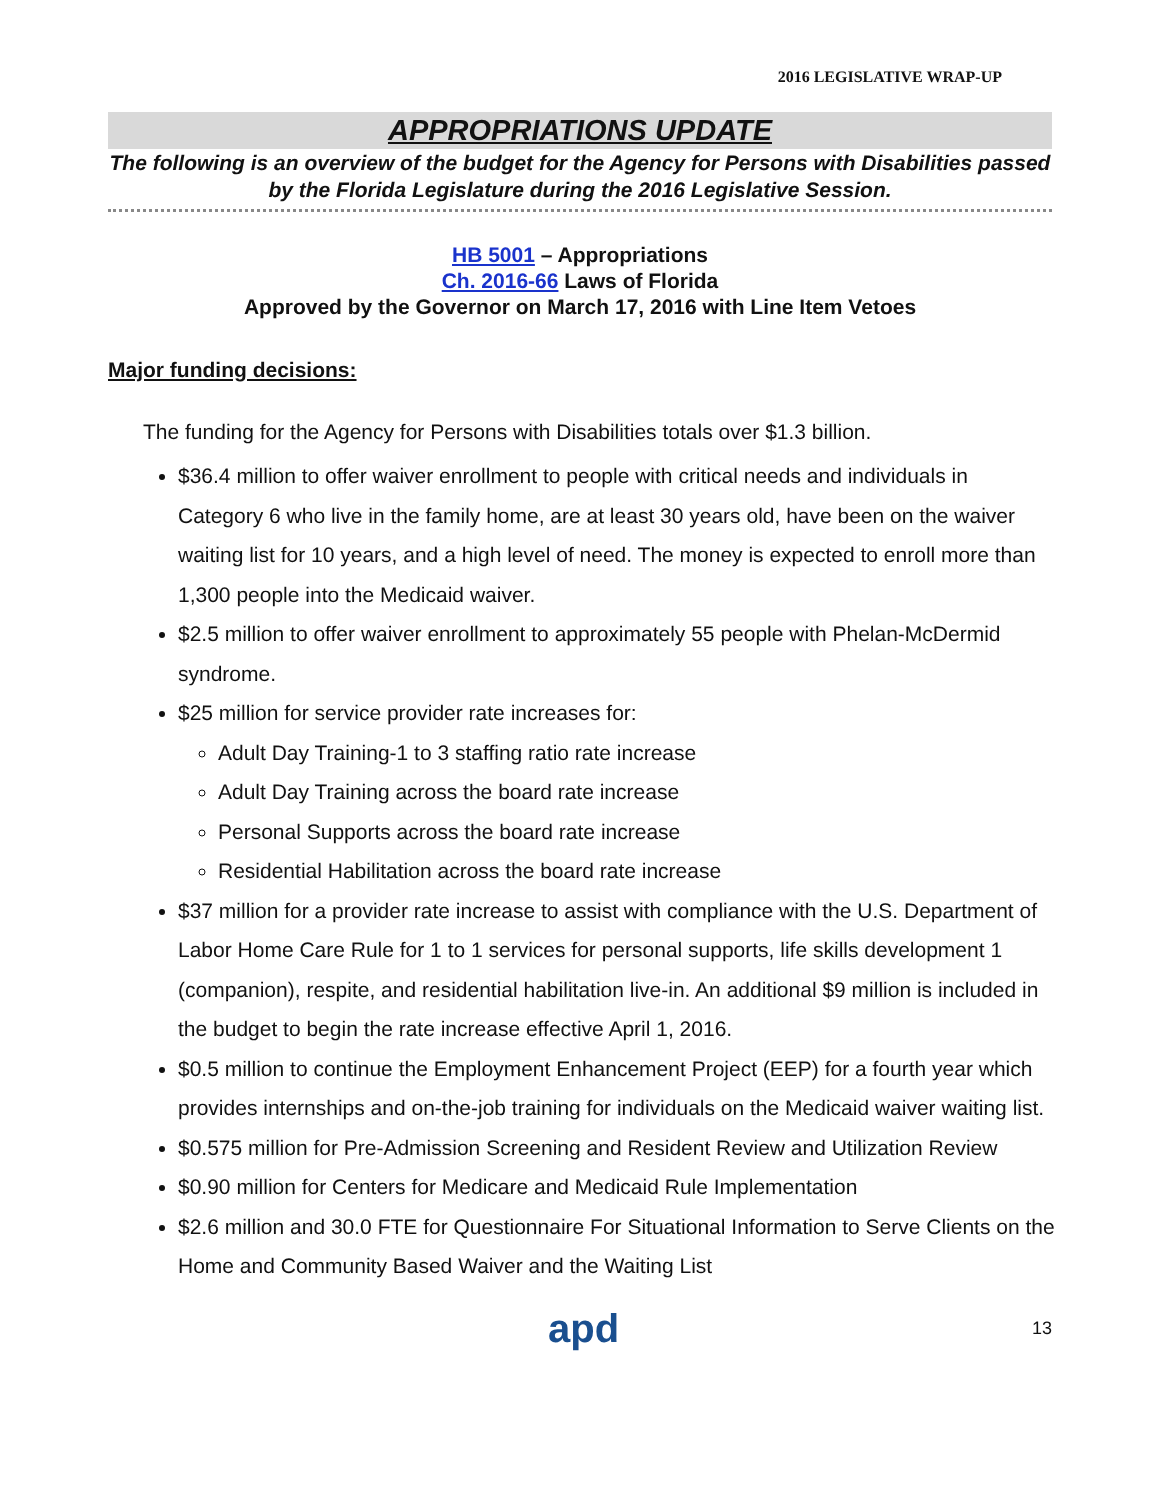2016 LEGISLATIVE WRAP-UP
APPROPRIATIONS UPDATE
The following is an overview of the budget for the Agency for Persons with Disabilities passed by the Florida Legislature during the 2016 Legislative Session.
HB 5001 – Appropriations
Ch. 2016-66 Laws of Florida
Approved by the Governor on March 17, 2016 with Line Item Vetoes
Major funding decisions:
The funding for the Agency for Persons with Disabilities totals over $1.3 billion.
$36.4 million to offer waiver enrollment to people with critical needs and individuals in Category 6 who live in the family home, are at least 30 years old, have been on the waiver waiting list for 10 years, and a high level of need. The money is expected to enroll more than 1,300 people into the Medicaid waiver.
$2.5 million to offer waiver enrollment to approximately 55 people with Phelan-McDermid syndrome.
$25 million for service provider rate increases for:
Adult Day Training-1 to 3 staffing ratio rate increase
Adult Day Training across the board rate increase
Personal Supports across the board rate increase
Residential Habilitation across the board rate increase
$37 million for a provider rate increase to assist with compliance with the U.S. Department of Labor Home Care Rule for 1 to 1 services for personal supports, life skills development 1 (companion), respite, and residential habilitation live-in. An additional $9 million is included in the budget to begin the rate increase effective April 1, 2016.
$0.5 million to continue the Employment Enhancement Project (EEP) for a fourth year which provides internships and on-the-job training for individuals on the Medicaid waiver waiting list.
$0.575 million for Pre-Admission Screening and Resident Review and Utilization Review
$0.90 million for Centers for Medicare and Medicaid Rule Implementation
$2.6 million and 30.0 FTE for Questionnaire For Situational Information to Serve Clients on the Home and Community Based Waiver and the Waiting List
apd 13